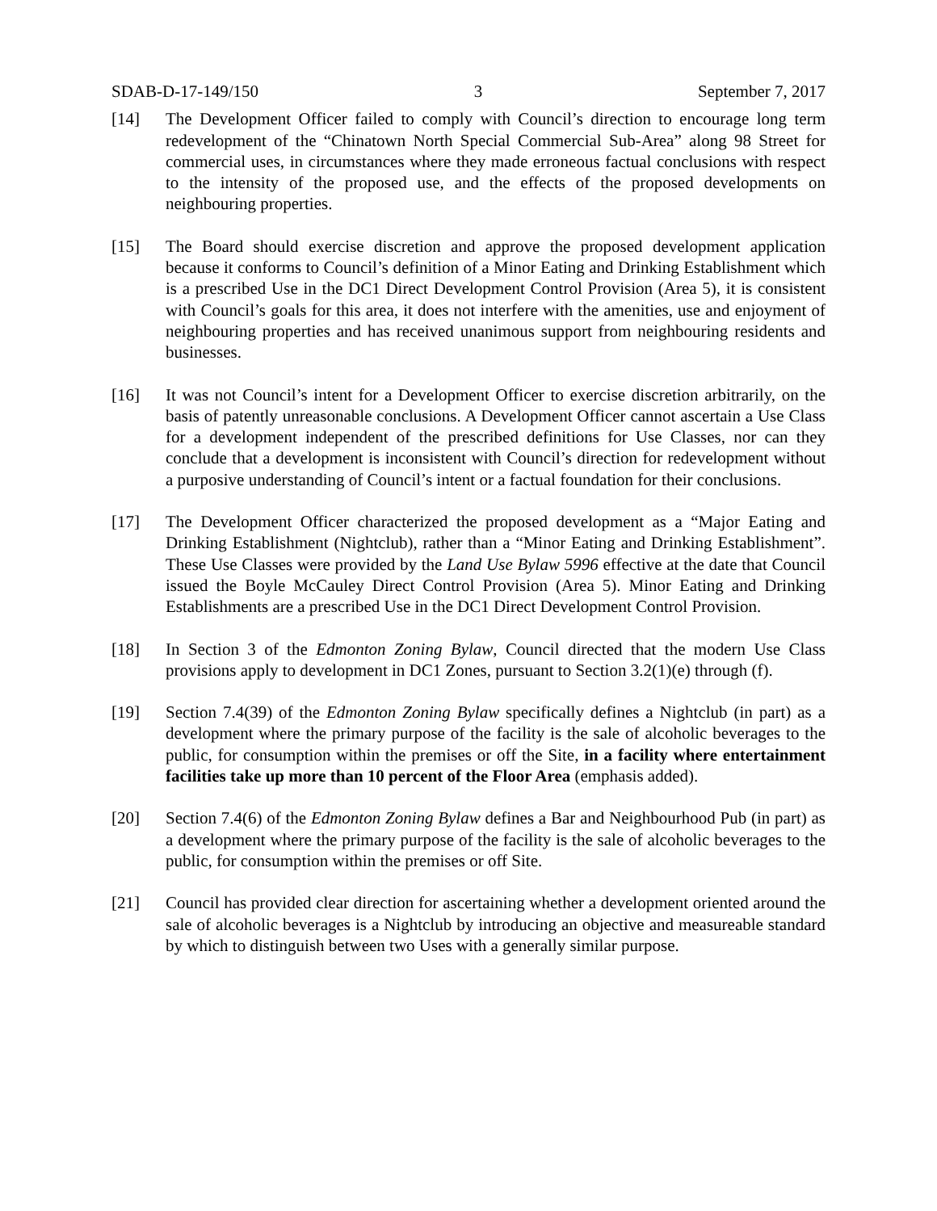SDAB-D-17-149/150 3 September 7, 2017
[14] The Development Officer failed to comply with Council’s direction to encourage long term redevelopment of the “Chinatown North Special Commercial Sub-Area” along 98 Street for commercial uses, in circumstances where they made erroneous factual conclusions with respect to the intensity of the proposed use, and the effects of the proposed developments on neighbouring properties.
[15] The Board should exercise discretion and approve the proposed development application because it conforms to Council’s definition of a Minor Eating and Drinking Establishment which is a prescribed Use in the DC1 Direct Development Control Provision (Area 5), it is consistent with Council’s goals for this area, it does not interfere with the amenities, use and enjoyment of neighbouring properties and has received unanimous support from neighbouring residents and businesses.
[16] It was not Council’s intent for a Development Officer to exercise discretion arbitrarily, on the basis of patently unreasonable conclusions. A Development Officer cannot ascertain a Use Class for a development independent of the prescribed definitions for Use Classes, nor can they conclude that a development is inconsistent with Council’s direction for redevelopment without a purposive understanding of Council’s intent or a factual foundation for their conclusions.
[17] The Development Officer characterized the proposed development as a “Major Eating and Drinking Establishment (Nightclub), rather than a “Minor Eating and Drinking Establishment”. These Use Classes were provided by the Land Use Bylaw 5996 effective at the date that Council issued the Boyle McCauley Direct Control Provision (Area 5). Minor Eating and Drinking Establishments are a prescribed Use in the DC1 Direct Development Control Provision.
[18] In Section 3 of the Edmonton Zoning Bylaw, Council directed that the modern Use Class provisions apply to development in DC1 Zones, pursuant to Section 3.2(1)(e) through (f).
[19] Section 7.4(39) of the Edmonton Zoning Bylaw specifically defines a Nightclub (in part) as a development where the primary purpose of the facility is the sale of alcoholic beverages to the public, for consumption within the premises or off the Site, in a facility where entertainment facilities take up more than 10 percent of the Floor Area (emphasis added).
[20] Section 7.4(6) of the Edmonton Zoning Bylaw defines a Bar and Neighbourhood Pub (in part) as a development where the primary purpose of the facility is the sale of alcoholic beverages to the public, for consumption within the premises or off Site.
[21] Council has provided clear direction for ascertaining whether a development oriented around the sale of alcoholic beverages is a Nightclub by introducing an objective and measureable standard by which to distinguish between two Uses with a generally similar purpose.